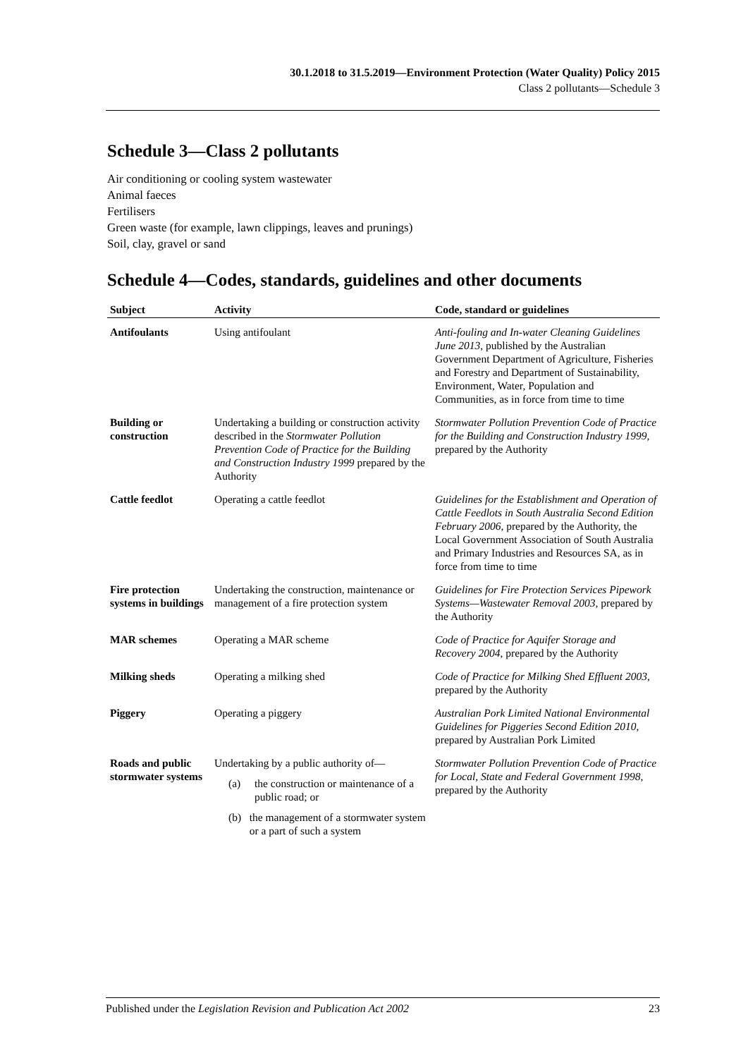30.1.2018 to 31.5.2019—Environment Protection (Water Quality) Policy 2015
Class 2 pollutants—Schedule 3
Schedule 3—Class 2 pollutants
Air conditioning or cooling system wastewater
Animal faeces
Fertilisers
Green waste (for example, lawn clippings, leaves and prunings)
Soil, clay, gravel or sand
Schedule 4—Codes, standards, guidelines and other documents
| Subject | Activity | Code, standard or guidelines |
| --- | --- | --- |
| Antifoulants | Using antifoulant | Anti-fouling and In-water Cleaning Guidelines June 2013 , published by the Australian Government Department of Agriculture, Fisheries and Forestry and Department of Sustainability, Environment, Water, Population and Communities, as in force from time to time |
| Building or construction | Undertaking a building or construction activity described in the Stormwater Pollution Prevention Code of Practice for the Building and Construction Industry 1999 prepared by the Authority | Stormwater Pollution Prevention Code of Practice for the Building and Construction Industry 1999 , prepared by the Authority |
| Cattle feedlot | Operating a cattle feedlot | Guidelines for the Establishment and Operation of Cattle Feedlots in South Australia Second Edition February 2006 , prepared by the Authority, the Local Government Association of South Australia and Primary Industries and Resources SA, as in force from time to time |
| Fire protection systems in buildings | Undertaking the construction, maintenance or management of a fire protection system | Guidelines for Fire Protection Services Pipework Systems—Wastewater Removal 2003 , prepared by the Authority |
| MAR schemes | Operating a MAR scheme | Code of Practice for Aquifer Storage and Recovery 2004 , prepared by the Authority |
| Milking sheds | Operating a milking shed | Code of Practice for Milking Shed Effluent 2003 , prepared by the Authority |
| Piggery | Operating a piggery | Australian Pork Limited National Environmental Guidelines for Piggeries Second Edition 2010 , prepared by Australian Pork Limited |
| Roads and public stormwater systems | Undertaking by a public authority of— (a) the construction or maintenance of a public road; or (b) the management of a stormwater system or a part of such a system | Stormwater Pollution Prevention Code of Practice for Local, State and Federal Government 1998 , prepared by the Authority |
Published under the Legislation Revision and Publication Act 2002 23